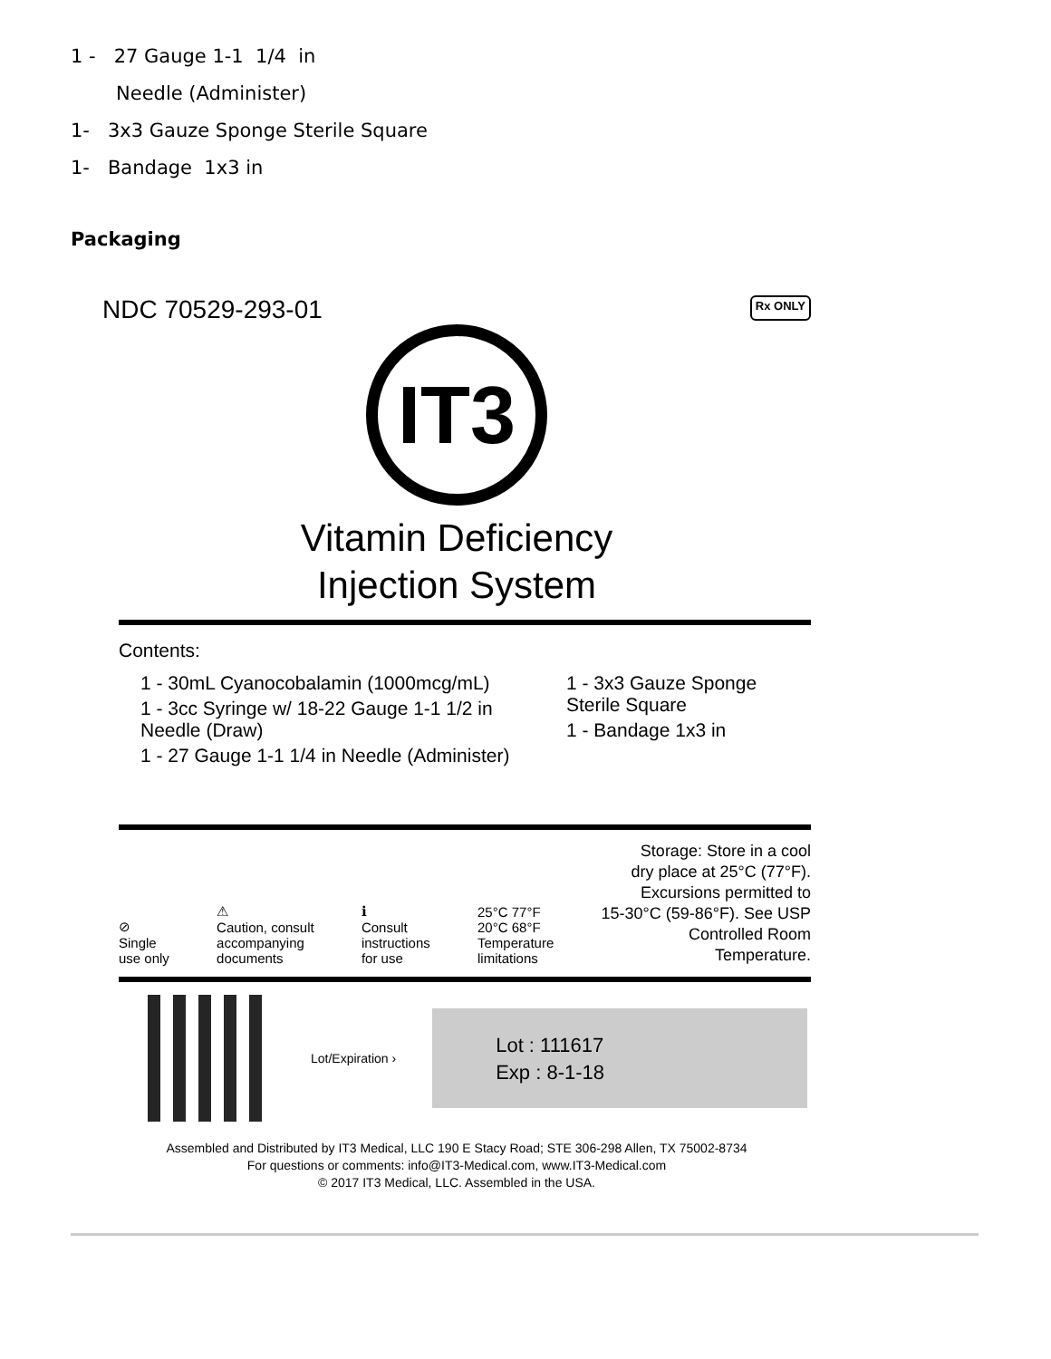1 - 27 Gauge 1-1 1/4 in
Needle (Administer)
1- 3x3 Gauze Sponge Sterile Square
1- Bandage 1x3 in
Packaging
NDC 70529-293-01 Rx ONLY
IT3
Vitamin Deficiency
Injection System
Contents:
1 - 30mL Cyanocobalamin (1000mcg/mL)
1 - 3cc Syringe w/ 18-22 Gauge 1-1 1/2 in Needle (Draw)
1 - 27 Gauge 1-1 1/4 in Needle (Administer)
1 - 3x3 Gauze Sponge Sterile Square
1 - Bandage 1x3 in
⊘
Single
use only
⚠
Caution, consult
accompanying
documents
ℹ
Consult
instructions
for use
25°C 77°F
20°C 68°F
Temperature
limitations
Storage: Store in a cool
dry place at 25°C (77°F).
Excursions permitted to
15-30°C (59-86°F). See USP
Controlled Room
Temperature.
Lot/Expiration ›
Lot : 111617
Exp : 8-1-18
Assembled and Distributed by IT3 Medical, LLC 190 E Stacy Road; STE 306-298 Allen, TX 75002-8734
For questions or comments: info@IT3-Medical.com, www.IT3-Medical.com
© 2017 IT3 Medical, LLC. Assembled in the USA.